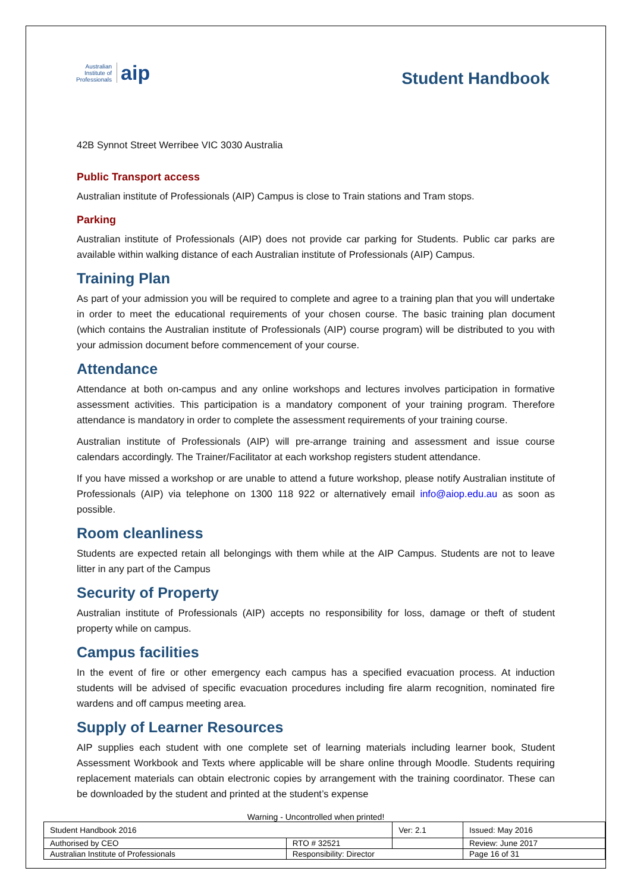Australian
Institute of
Professionals aip
Student Handbook
42B Synnot Street Werribee VIC 3030 Australia
Public Transport access
Australian institute of Professionals (AIP) Campus is close to Train stations and Tram stops.
Parking
Australian institute of Professionals (AIP) does not provide car parking for Students. Public car parks are available within walking distance of each Australian institute of Professionals (AIP) Campus.
Training Plan
As part of your admission you will be required to complete and agree to a training plan that you will undertake in order to meet the educational requirements of your chosen course. The basic training plan document (which contains the Australian institute of Professionals (AIP) course program) will be distributed to you with your admission document before commencement of your course.
Attendance
Attendance at both on-campus and any online workshops and lectures involves participation in formative assessment activities. This participation is a mandatory component of your training program. Therefore attendance is mandatory in order to complete the assessment requirements of your training course.
Australian institute of Professionals (AIP) will pre-arrange training and assessment and issue course calendars accordingly. The Trainer/Facilitator at each workshop registers student attendance.
If you have missed a workshop or are unable to attend a future workshop, please notify Australian institute of Professionals (AIP) via telephone on 1300 118 922 or alternatively email info@aiop.edu.au as soon as possible.
Room cleanliness
Students are expected retain all belongings with them while at the AIP Campus. Students are not to leave litter in any part of the Campus
Security of Property
Australian institute of Professionals (AIP) accepts no responsibility for loss, damage or theft of student property while on campus.
Campus facilities
In the event of fire or other emergency each campus has a specified evacuation process. At induction students will be advised of specific evacuation procedures including fire alarm recognition, nominated fire wardens and off campus meeting area.
Supply of Learner Resources
AIP supplies each student with one complete set of learning materials including learner book, Student Assessment Workbook and Texts where applicable will be share online through Moodle. Students requiring replacement materials can obtain electronic copies by arrangement with the training coordinator. These can be downloaded by the student and printed at the student’s expense
Warning - Uncontrolled when printed!
| Student Handbook 2016 | | Ver: 2.1 | Issued: May 2016 |
| Authorised by CEO | RTO # 32521 | | Review: June 2017 |
| Australian Institute of Professionals | Responsibility: Director | | Page 16 of 31 |